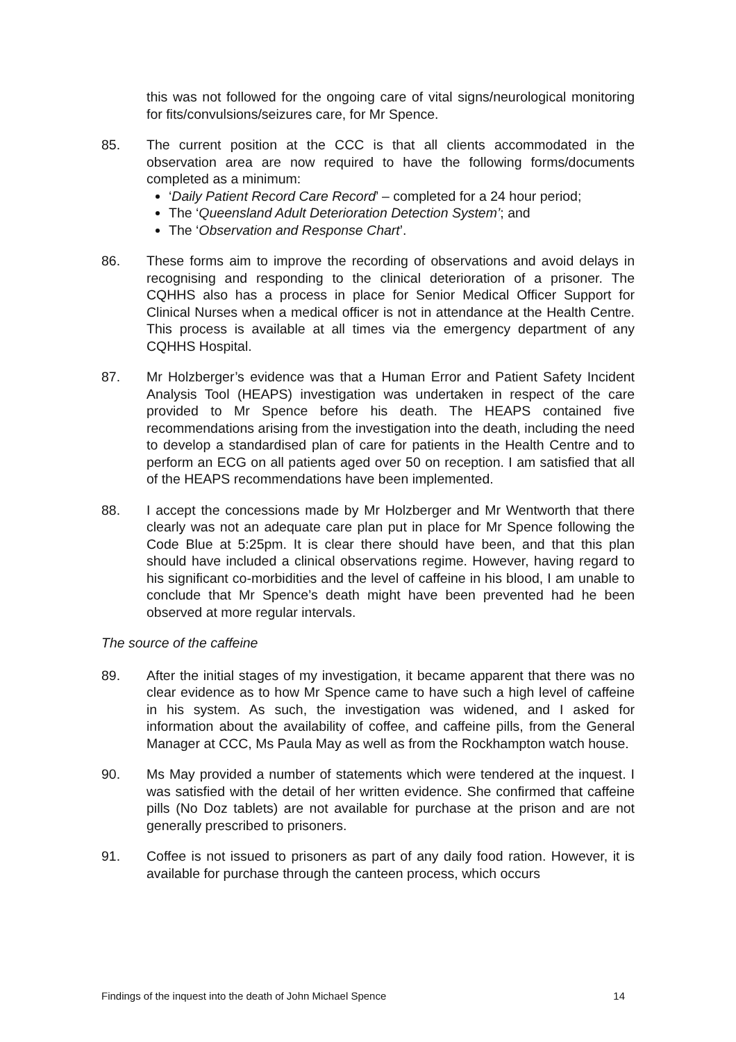this was not followed for the ongoing care of vital signs/neurological monitoring for fits/convulsions/seizures care, for Mr Spence.
85. The current position at the CCC is that all clients accommodated in the observation area are now required to have the following forms/documents completed as a minimum:
‘Daily Patient Record Care Record’ – completed for a 24 hour period;
The ‘Queensland Adult Deterioration Detection System’; and
The ‘Observation and Response Chart’.
86. These forms aim to improve the recording of observations and avoid delays in recognising and responding to the clinical deterioration of a prisoner. The CQHHS also has a process in place for Senior Medical Officer Support for Clinical Nurses when a medical officer is not in attendance at the Health Centre. This process is available at all times via the emergency department of any CQHHS Hospital.
87. Mr Holzberger’s evidence was that a Human Error and Patient Safety Incident Analysis Tool (HEAPS) investigation was undertaken in respect of the care provided to Mr Spence before his death. The HEAPS contained five recommendations arising from the investigation into the death, including the need to develop a standardised plan of care for patients in the Health Centre and to perform an ECG on all patients aged over 50 on reception. I am satisfied that all of the HEAPS recommendations have been implemented.
88. I accept the concessions made by Mr Holzberger and Mr Wentworth that there clearly was not an adequate care plan put in place for Mr Spence following the Code Blue at 5:25pm. It is clear there should have been, and that this plan should have included a clinical observations regime. However, having regard to his significant co-morbidities and the level of caffeine in his blood, I am unable to conclude that Mr Spence’s death might have been prevented had he been observed at more regular intervals.
The source of the caffeine
89. After the initial stages of my investigation, it became apparent that there was no clear evidence as to how Mr Spence came to have such a high level of caffeine in his system. As such, the investigation was widened, and I asked for information about the availability of coffee, and caffeine pills, from the General Manager at CCC, Ms Paula May as well as from the Rockhampton watch house.
90. Ms May provided a number of statements which were tendered at the inquest. I was satisfied with the detail of her written evidence. She confirmed that caffeine pills (No Doz tablets) are not available for purchase at the prison and are not generally prescribed to prisoners.
91. Coffee is not issued to prisoners as part of any daily food ration. However, it is available for purchase through the canteen process, which occurs
Findings of the inquest into the death of John Michael Spence 14